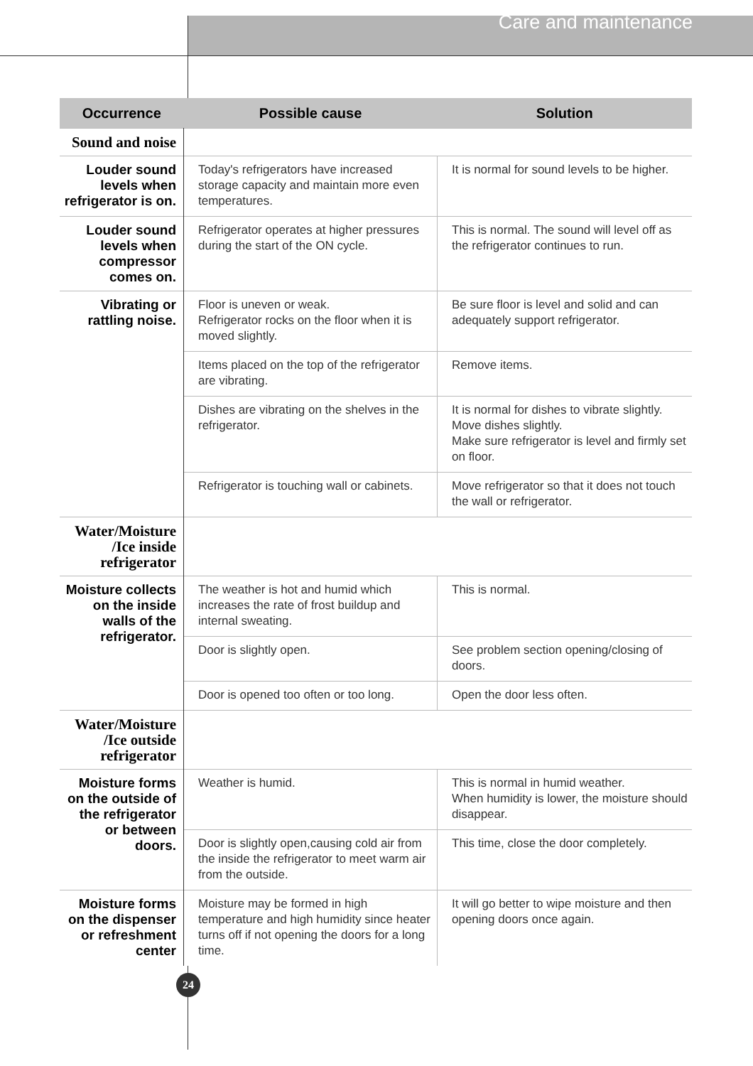Care and maintenance
| Occurrence | Possible cause | Solution |
| --- | --- | --- |
| Sound and noise | | |
| Louder sound levels when refrigerator is on. | Today's refrigerators have increased storage capacity and maintain more even temperatures. | It is normal for sound levels to be higher. |
| Louder sound levels when compressor comes on. | Refrigerator operates at higher pressures during the start of the ON cycle. | This is normal. The sound will level off as the refrigerator continues to run. |
| Vibrating or rattling noise. | Floor is uneven or weak. Refrigerator rocks on the floor when it is moved slightly. | Be sure floor is level and solid and can adequately support refrigerator. |
| | Items placed on the top of the refrigerator are vibrating. | Remove items. |
| | Dishes are vibrating on the shelves in the refrigerator. | It is normal for dishes to vibrate slightly. Move dishes slightly. Make sure refrigerator is level and firmly set on floor. |
| | Refrigerator is touching wall or cabinets. | Move refrigerator so that it does not touch the wall or refrigerator. |
| Water/Moisture /Ice inside refrigerator | | |
| Moisture collects on the inside walls of the refrigerator. | The weather is hot and humid which increases the rate of frost buildup and internal sweating. | This is normal. |
| | Door is slightly open. | See problem section opening/closing of doors. |
| | Door is opened too often or too long. | Open the door less often. |
| Water/Moisture /Ice outside refrigerator | | |
| Moisture forms on the outside of the refrigerator or between doors. | Weather is humid. | This is normal in humid weather. When humidity is lower, the moisture should disappear. |
| | Door is slightly open,causing cold air from the inside the refrigerator to meet warm air from the outside. | This time, close the door completely. |
| Moisture forms on the dispenser or refreshment center | Moisture may be formed in high temperature and high humidity since heater turns off if not opening the doors for a long time. | It will go better to wipe moisture and then opening doors once again. |
24